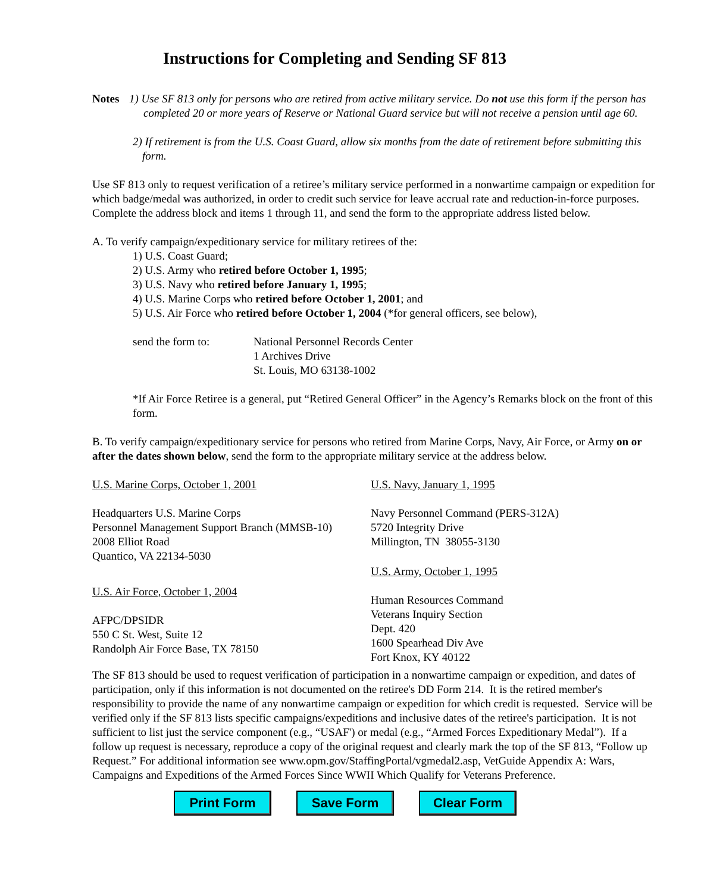Instructions for Completing and Sending SF 813
Notes 1) Use SF 813 only for persons who are retired from active military service. Do not use this form if the person has completed 20 or more years of Reserve or National Guard service but will not receive a pension until age 60.
2) If retirement is from the U.S. Coast Guard, allow six months from the date of retirement before submitting this form.
Use SF 813 only to request verification of a retiree’s military service performed in a nonwartime campaign or expedition for which badge/medal was authorized, in order to credit such service for leave accrual rate and reduction-in-force purposes. Complete the address block and items 1 through 11, and send the form to the appropriate address listed below.
A. To verify campaign/expeditionary service for military retirees of the:
1) U.S. Coast Guard;
2) U.S. Army who retired before October 1, 1995;
3) U.S. Navy who retired before January 1, 1995;
4) U.S. Marine Corps who retired before October 1, 2001; and
5) U.S. Air Force who retired before October 1, 2004 (*for general officers, see below),
send the form to: National Personnel Records Center
1 Archives Drive
St. Louis, MO 63138-1002
*If Air Force Retiree is a general, put “Retired General Officer” in the Agency’s Remarks block on the front of this form.
B. To verify campaign/expeditionary service for persons who retired from Marine Corps, Navy, Air Force, or Army on or after the dates shown below, send the form to the appropriate military service at the address below.
U.S. Marine Corps, October 1, 2001
Headquarters U.S. Marine Corps
Personnel Management Support Branch (MMSB-10)
2008 Elliot Road
Quantico, VA 22134-5030
U.S. Air Force, October 1, 2004
AFPC/DPSIDR
550 C St. West, Suite 12
Randolph Air Force Base, TX 78150
U.S. Navy, January 1, 1995
Navy Personnel Command (PERS-312A)
5720 Integrity Drive
Millington, TN 38055-3130
U.S. Army, October 1, 1995
Human Resources Command
Veterans Inquiry Section
Dept. 420
1600 Spearhead Div Ave
Fort Knox, KY 40122
The SF 813 should be used to request verification of participation in a nonwartime campaign or expedition, and dates of participation, only if this information is not documented on the retiree's DD Form 214. It is the retired member's responsibility to provide the name of any nonwartime campaign or expedition for which credit is requested. Service will be verified only if the SF 813 lists specific campaigns/expeditions and inclusive dates of the retiree's participation. It is not sufficient to list just the service component (e.g., “USAF') or medal (e.g., “Armed Forces Expeditionary Medal”). If a follow up request is necessary, reproduce a copy of the original request and clearly mark the top of the SF 813, “Follow up Request.” For additional information see www.opm.gov/StaffingPortal/vgmedal2.asp, VetGuide Appendix A: Wars, Campaigns and Expeditions of the Armed Forces Since WWII Which Qualify for Veterans Preference.
Print Form Save Form Clear Form